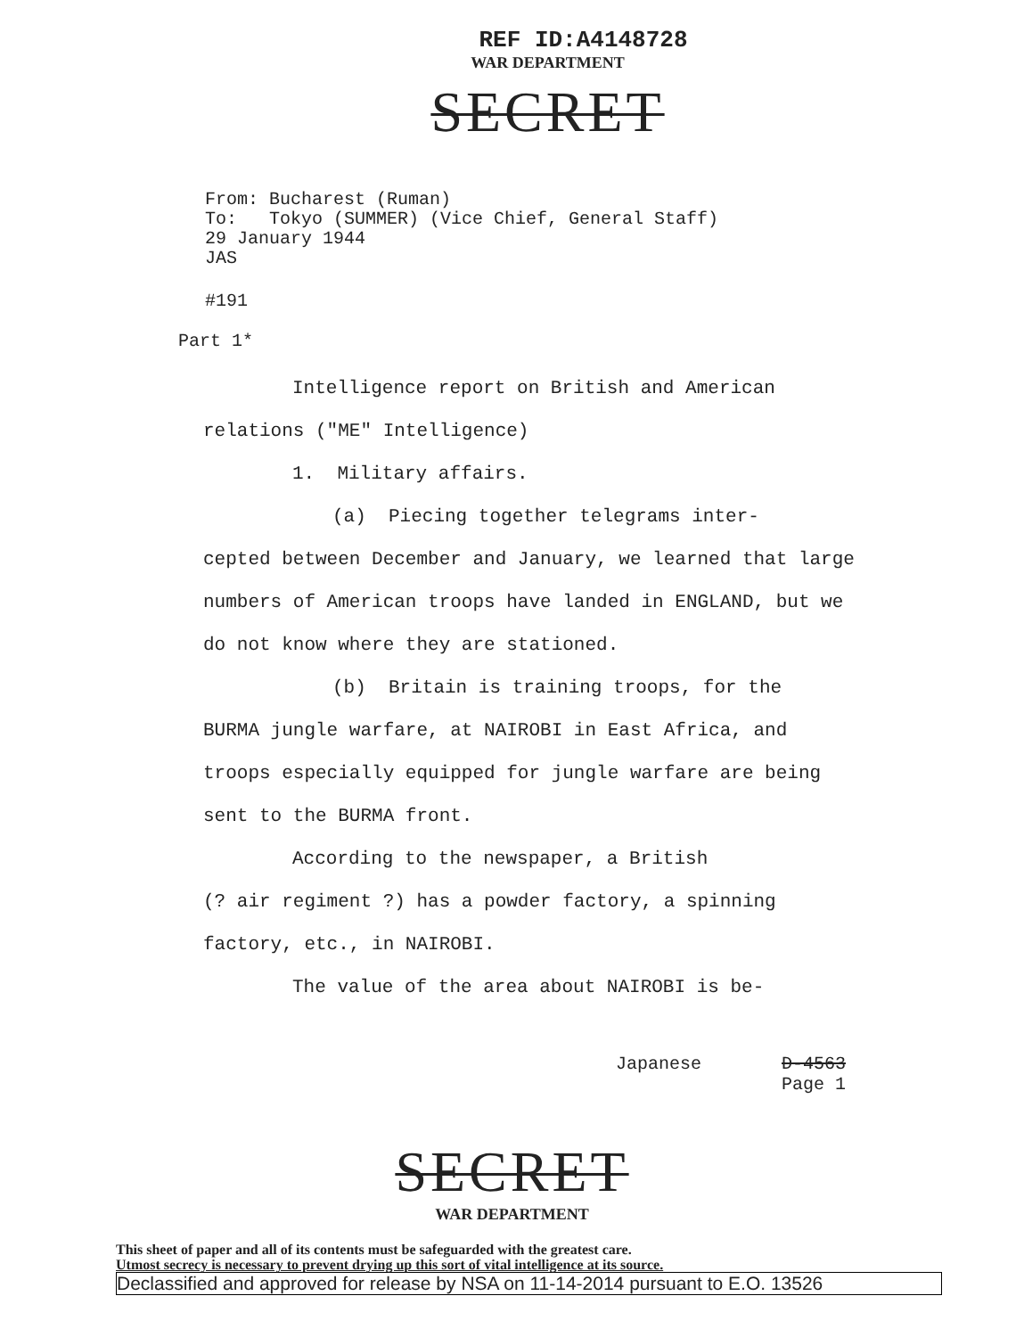REF ID:A4148728
WAR DEPARTMENT
SECRET
From: Bucharest (Ruman)
To: Tokyo (SUMMER) (Vice Chief, General Staff)
29 January 1944
JAS
#191
Part 1*
Intelligence report on British and American
relations ("ME" Intelligence)
1. Military affairs.
(a) Piecing together telegrams inter-
cepted between December and January, we learned that large numbers of American troops have landed in ENGLAND, but we do not know where they are stationed.
(b) Britain is training troops, for the
BURMA jungle warfare, at NAIROBI in East Africa, and troops especially equipped for jungle warfare are being sent to the BURMA front.
According to the newspaper, a British
(? air regiment ?) has a powder factory, a spinning factory, etc., in NAIROBI.
The value of the area about NAIROBI is be-
Japanese D-4563
Page 1
SECRET
WAR DEPARTMENT
This sheet of paper and all of its contents must be safeguarded with the greatest care.
Utmost secrecy is necessary to prevent drying up this sort of vital intelligence at its source.
Declassified and approved for release by NSA on 11-14-2014 pursuant to E.O. 13526